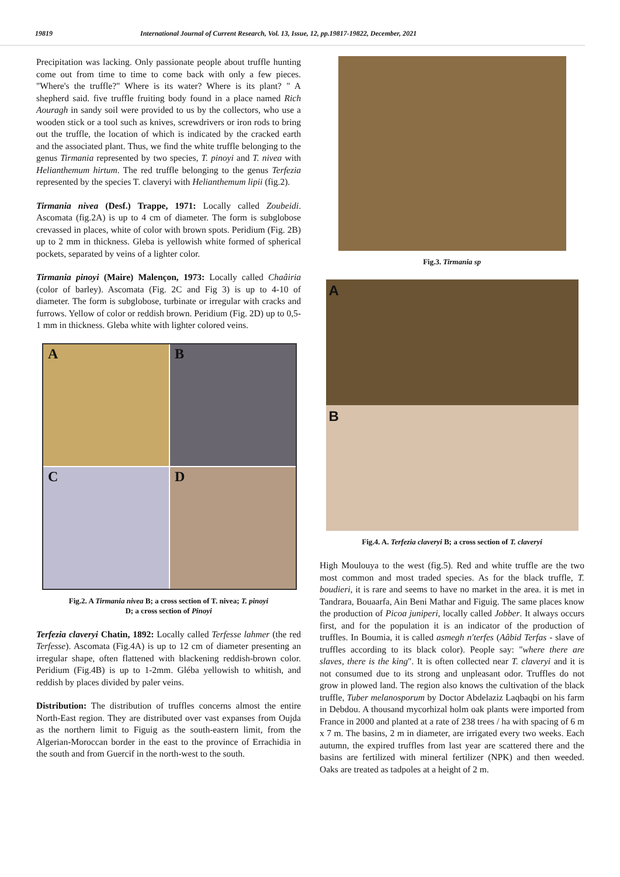19819 International Journal of Current Research, Vol. 13, Issue, 12, pp.19817-19822, December, 2021
Precipitation was lacking. Only passionate people about truffle hunting come out from time to time to come back with only a few pieces. "Where's the truffle?" Where is its water? Where is its plant? " A shepherd said. five truffle fruiting body found in a place named Rich Aouragh in sandy soil were provided to us by the collectors, who use a wooden stick or a tool such as knives, screwdrivers or iron rods to bring out the truffle, the location of which is indicated by the cracked earth and the associated plant. Thus, we find the white truffle belonging to the genus Tirmania represented by two species, T. pinoyi and T. nivea with Helianthemum hirtum. The red truffle belonging to the genus Terfezia represented by the species T. claveryi with Helianthemum lipii (fig.2).
Tirmania nivea (Desf.) Trappe, 1971: Locally called Zoubeidi. Ascomata (fig.2A) is up to 4 cm of diameter. The form is subglobose crevassed in places, white of color with brown spots. Peridium (Fig. 2B) up to 2 mm in thickness. Gleba is yellowish white formed of spherical pockets, separated by veins of a lighter color.
Tirmania pinoyi (Maire) Malençon, 1973: Locally called Chaâiria (color of barley). Ascomata (Fig. 2C and Fig 3) is up to 4-10 of diameter. The form is subglobose, turbinate or irregular with cracks and furrows. Yellow of color or reddish brown. Peridium (Fig. 2D) up to 0,5-1 mm in thickness. Gleba white with lighter colored veins.
A
B
C
D
Fig.2. A Tirmania nivea B; a cross section of T. nivea; T. pinoyi
D; a cross section of Pinoyi
Terfezia claveryi Chatin, 1892: Locally called Terfesse lahmer (the red Terfesse). Ascomata (Fig.4A) is up to 12 cm of diameter presenting an irregular shape, often flattened with blackening reddish-brown color. Peridium (Fig.4B) is up to 1-2mm. Gléba yellowish to whitish, and reddish by places divided by paler veins.
Distribution: The distribution of truffles concerns almost the entire North-East region. They are distributed over vast expanses from Oujda as the northern limit to Figuig as the south-eastern limit, from the Algerian-Moroccan border in the east to the province of Errachidia in the south and from Guercif in the north-west to the south.
Fig.3. Tirmania sp
A
B
Fig.4. A. Terfezia claveryi B; a cross section of T. claveryi
High Moulouya to the west (fig.5). Red and white truffle are the two most common and most traded species. As for the black truffle, T. boudieri, it is rare and seems to have no market in the area. it is met in Tandrara, Bouaarfa, Ain Beni Mathar and Figuig. The same places know the production of Picoa juniperi, locally called Jobber. It always occurs first, and for the population it is an indicator of the production of truffles. In Boumia, it is called asmegh n'terfes (Aâbid Terfas - slave of truffles according to its black color). People say: "where there are slaves, there is the king". It is often collected near T. claveryi and it is not consumed due to its strong and unpleasant odor. Truffles do not grow in plowed land. The region also knows the cultivation of the black truffle, Tuber melanosporum by Doctor Abdelaziz Laqbaqbi on his farm in Debdou. A thousand mycorhizal holm oak plants were imported from France in 2000 and planted at a rate of 238 trees / ha with spacing of 6 m x 7 m. The basins, 2 m in diameter, are irrigated every two weeks. Each autumn, the expired truffles from last year are scattered there and the basins are fertilized with mineral fertilizer (NPK) and then weeded. Oaks are treated as tadpoles at a height of 2 m.